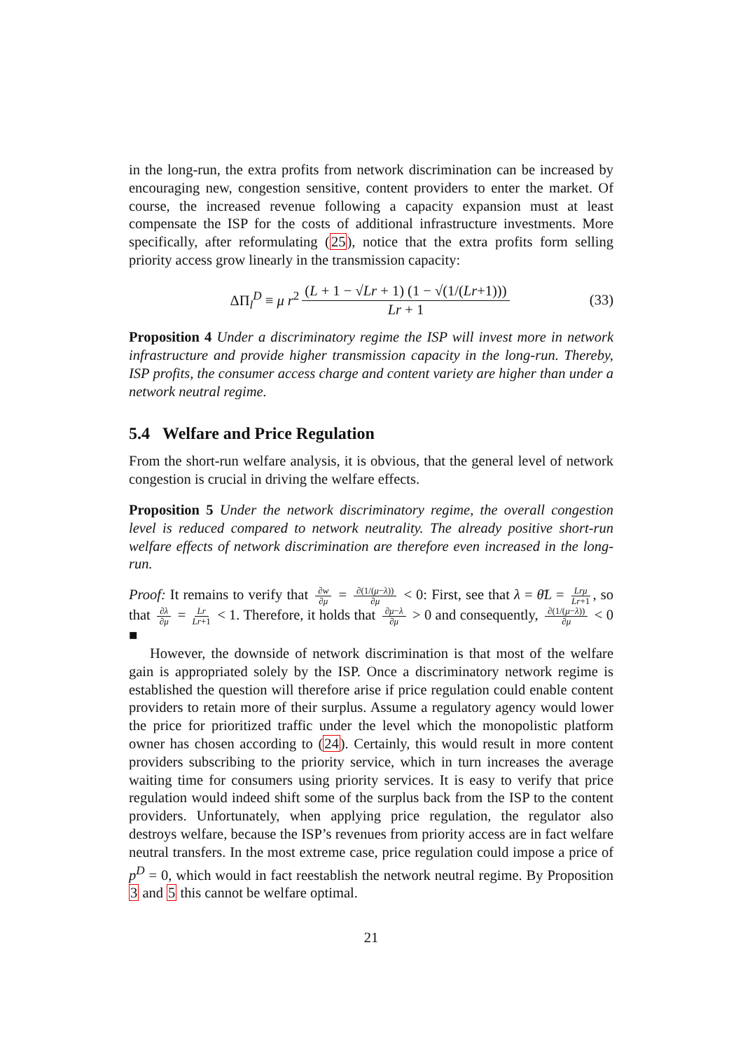in the long-run, the extra profits from network discrimination can be increased by encouraging new, congestion sensitive, content providers to enter the market. Of course, the increased revenue following a capacity expansion must at least compensate the ISP for the costs of additional infrastructure investments. More specifically, after reformulating (25), notice that the extra profits form selling priority access grow linearly in the transmission capacity:
ΔΠ<sub>l</sub><sup>D</sup> ≡ μ r<sup>2</sup> (L + 1 − √Lr + 1) (1 − √(1/(Lr+1))) Lr + 1 (33)
Proposition 4 Under a discriminatory regime the ISP will invest more in network infrastructure and provide higher transmission capacity in the long-run. Thereby, ISP profits, the consumer access charge and content variety are higher than under a network neutral regime.
5.4 Welfare and Price Regulation
From the short-run welfare analysis, it is obvious, that the general level of network congestion is crucial in driving the welfare effects.
Proposition 5 Under the network discriminatory regime, the overall congestion level is reduced compared to network neutrality. The already positive short-run welfare effects of network discrimination are therefore even increased in the long-run.
Proof: It remains to verify that ∂w ∂μ = ∂(1/(μ−λ)) ∂μ < 0: First, see that λ = θ̄L = Lrμ Lr+1, so that ∂λ ∂μ = Lr Lr+1 < 1. Therefore, it holds that ∂μ−λ ∂μ > 0 and consequently, ∂(1/(μ−λ)) ∂μ < 0 ■
However, the downside of network discrimination is that most of the welfare gain is appropriated solely by the ISP. Once a discriminatory network regime is established the question will therefore arise if price regulation could enable content providers to retain more of their surplus. Assume a regulatory agency would lower the price for prioritized traffic under the level which the monopolistic platform owner has chosen according to (24). Certainly, this would result in more content providers subscribing to the priority service, which in turn increases the average waiting time for consumers using priority services. It is easy to verify that price regulation would indeed shift some of the surplus back from the ISP to the content providers. Unfortunately, when applying price regulation, the regulator also destroys welfare, because the ISP’s revenues from priority access are in fact welfare neutral transfers. In the most extreme case, price regulation could impose a price of p<sup>D</sup> = 0, which would in fact reestablish the network neutral regime. By Proposition 3 and 5 this cannot be welfare optimal.
21